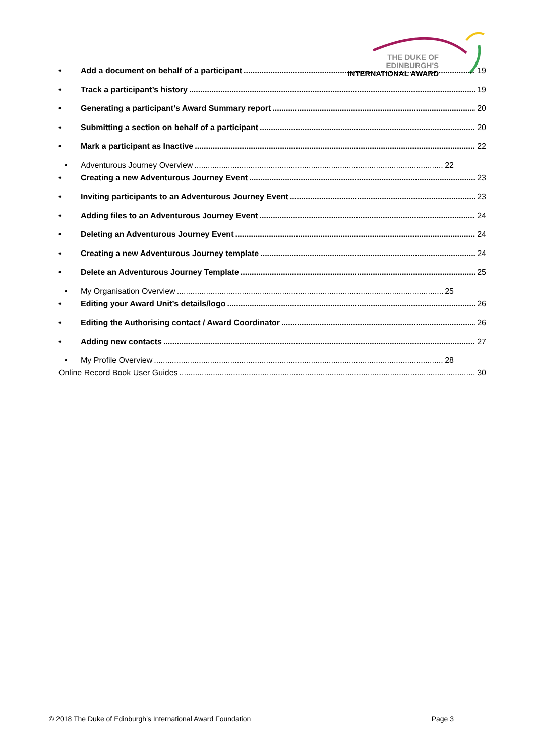THE DUKE OF EDINBURGH'S
INTERNATIONAL AWARD
• Add a document on behalf of a participant 19
• Track a participant’s history 19
• Generating a participant’s Award Summary report 20
• Submitting a section on behalf of a participant 20
• Mark a participant as Inactive 22
• Adventurous Journey Overview 22
• Creating a new Adventurous Journey Event 23
• Inviting participants to an Adventurous Journey Event 23
• Adding files to an Adventurous Journey Event 24
• Deleting an Adventurous Journey Event 24
• Creating a new Adventurous Journey template 24
• Delete an Adventurous Journey Template 25
• My Organisation Overview 25
• Editing your Award Unit’s details/logo 26
• Editing the Authorising contact / Award Coordinator 26
• Adding new contacts 27
• My Profile Overview 28
Online Record Book User Guides 30
© 2018 The Duke of Edinburgh’s International Award Foundation Page 3